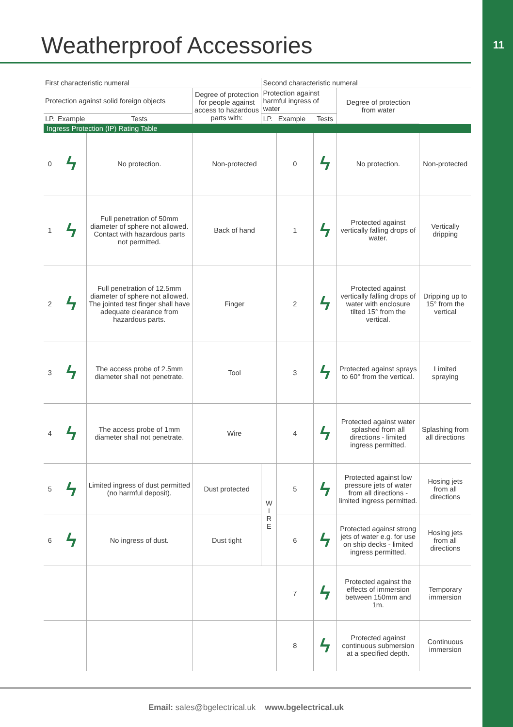11
Weatherproof Accessories
| First characteristic numeral | | | | Second characteristic numeral | | | | |
| --- | --- | --- | --- | --- | --- | --- | --- | --- |
| Protection against solid foreign objects | | | Degree of protection for people against access to hazardous parts with: | Protection against harmful ingress of water | | | Degree of protection from water | |
| I.P. | Example | Tests | | I.P. | Example | Tests | | |
| Ingress Protection (IP) Rating Table | | | | | | | | |
| 0 | ϟ | No protection. | Non-protected | | 0 | ϟ | No protection. | Non-protected |
| 1 | ϟ | Full penetration of 50mm diameter of sphere not allowed. Contact with hazardous parts not permitted. | Back of hand | | 1 | ϟ | Protected against vertically falling drops of water. | Vertically dripping |
| 2 | ϟ | Full penetration of 12.5mm diameter of sphere not allowed. The jointed test finger shall have adequate clearance from hazardous parts. | Finger | | 2 | ϟ | Protected against vertically falling drops of water with enclosure tilted 15° from the vertical. | Dripping up to 15° from the vertical |
| 3 | ϟ | The access probe of 2.5mm diameter shall not penetrate. | Tool | | 3 | ϟ | Protected against sprays to 60° from the vertical. | Limited spraying |
| 4 | ϟ | The access probe of 1mm diameter shall not penetrate. | Wire | | 4 | ϟ | Protected against water splashed from all directions - limited ingress permitted. | Splashing from all directions |
| 5 | ϟ | Limited ingress of dust permitted (no harmful deposit). | Dust protected | W I R E | 5 | ϟ | Protected against low pressure jets of water from all directions - limited ingress permitted. | Hosing jets from all directions |
| 6 | ϟ | No ingress of dust. | Dust tight | | 6 | ϟ | Protected against strong jets of water e.g. for use on ship decks - limited ingress permitted. | Hosing jets from all directions |
| | | | | | 7 | ϟ | Protected against the effects of immersion between 150mm and 1m. | Temporary immersion |
| | | | | | 8 | ϟ | Protected against continuous submersion at a specified depth. | Continuous immersion |
Email: sales@bgelectrical.uk www.bgelectrical.uk